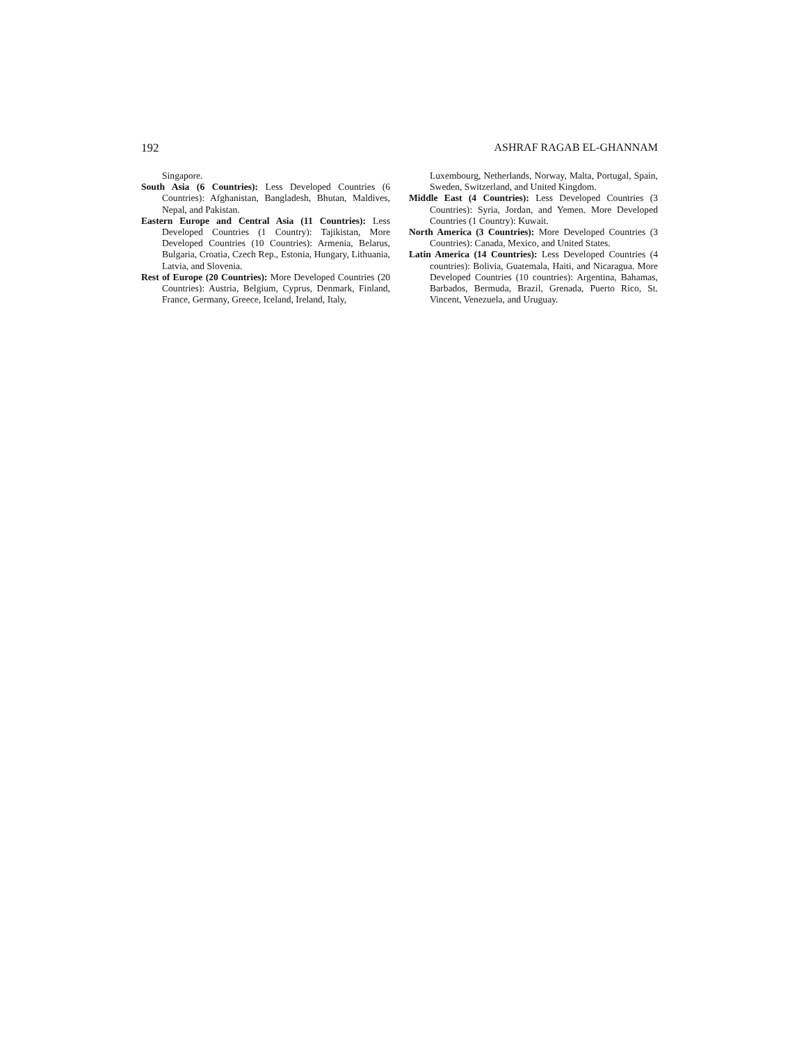192 ASHRAF RAGAB EL-GHANNAM
Singapore.
South Asia (6 Countries): Less Developed Countries (6 Countries): Afghanistan, Bangladesh, Bhutan, Maldives, Nepal, and Pakistan.
Eastern Europe and Central Asia (11 Countries): Less Developed Countries (1 Country): Tajikistan, More Developed Countries (10 Countries): Armenia, Belarus, Bulgaria, Croatia, Czech Rep., Estonia, Hungary, Lithuania, Latvia, and Slovenia.
Rest of Europe (20 Countries): More Developed Countries (20 Countries): Austria, Belgium, Cyprus, Denmark, Finland, France, Germany, Greece, Iceland, Ireland, Italy,
Luxembourg, Netherlands, Norway, Malta, Portugal, Spain, Sweden, Switzerland, and United Kingdom.
Middle East (4 Countries): Less Developed Countries (3 Countries): Syria, Jordan, and Yemen. More Developed Countries (1 Country): Kuwait.
North America (3 Countries): More Developed Countries (3 Countries): Canada, Mexico, and United States.
Latin America (14 Countries): Less Developed Countries (4 countries): Bolivia, Guatemala, Haiti, and Nicaragua. More Developed Countries (10 countries): Argentina, Bahamas, Barbados, Bermuda, Brazil, Grenada, Puerto Rico, St. Vincent, Venezuela, and Uruguay.